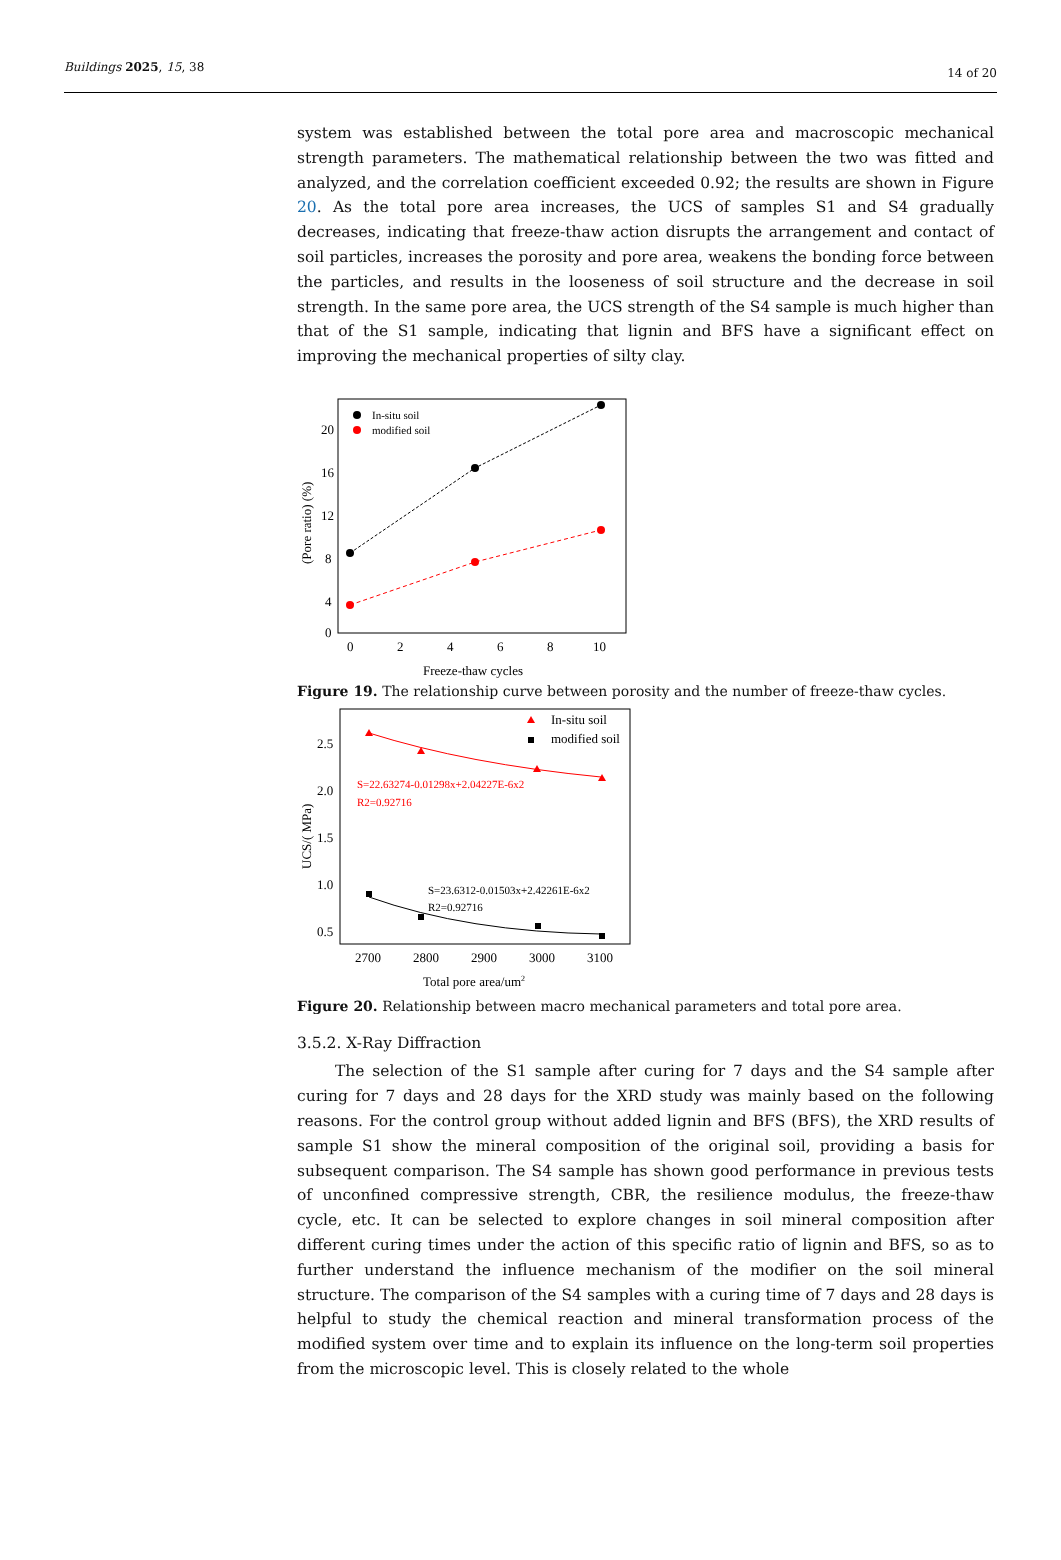Buildings 2025, 15, 38 14 of 20
system was established between the total pore area and macroscopic mechanical strength parameters. The mathematical relationship between the two was fitted and analyzed, and the correlation coefficient exceeded 0.92; the results are shown in Figure 20. As the total pore area increases, the UCS of samples S1 and S4 gradually decreases, indicating that freeze-thaw action disrupts the arrangement and contact of soil particles, increases the porosity and pore area, weakens the bonding force between the particles, and results in the looseness of soil structure and the decrease in soil strength. In the same pore area, the UCS strength of the S4 sample is much higher than that of the S1 sample, indicating that lignin and BFS have a significant effect on improving the mechanical properties of silty clay.
20
16
12
8
4
0
0
2
4
6
8
10
Freeze-thaw cycles
(Pore ratio) (%)
In-situ soil
modified soil
Figure 19. The relationship curve between porosity and the number of freeze-thaw cycles.
2.5
2.0
1.5
1.0
0.5
2700
2800
2900
3000
3100
Total pore area/um2
UCS/( MPa)
In-situ soil
modified soil
S=22.63274-0.01298x+2.04227E-6x2
R2=0.92716
S=23.6312-0.01503x+2.42261E-6x2
R2=0.92716
Figure 20. Relationship between macro mechanical parameters and total pore area.
3.5.2. X-Ray Diffraction
The selection of the S1 sample after curing for 7 days and the S4 sample after curing for 7 days and 28 days for the XRD study was mainly based on the following reasons. For the control group without added lignin and BFS (BFS), the XRD results of sample S1 show the mineral composition of the original soil, providing a basis for subsequent comparison. The S4 sample has shown good performance in previous tests of unconfined compressive strength, CBR, the resilience modulus, the freeze-thaw cycle, etc. It can be selected to explore changes in soil mineral composition after different curing times under the action of this specific ratio of lignin and BFS, so as to further understand the influence mechanism of the modifier on the soil mineral structure. The comparison of the S4 samples with a curing time of 7 days and 28 days is helpful to study the chemical reaction and mineral transformation process of the modified system over time and to explain its influence on the long-term soil properties from the microscopic level. This is closely related to the whole